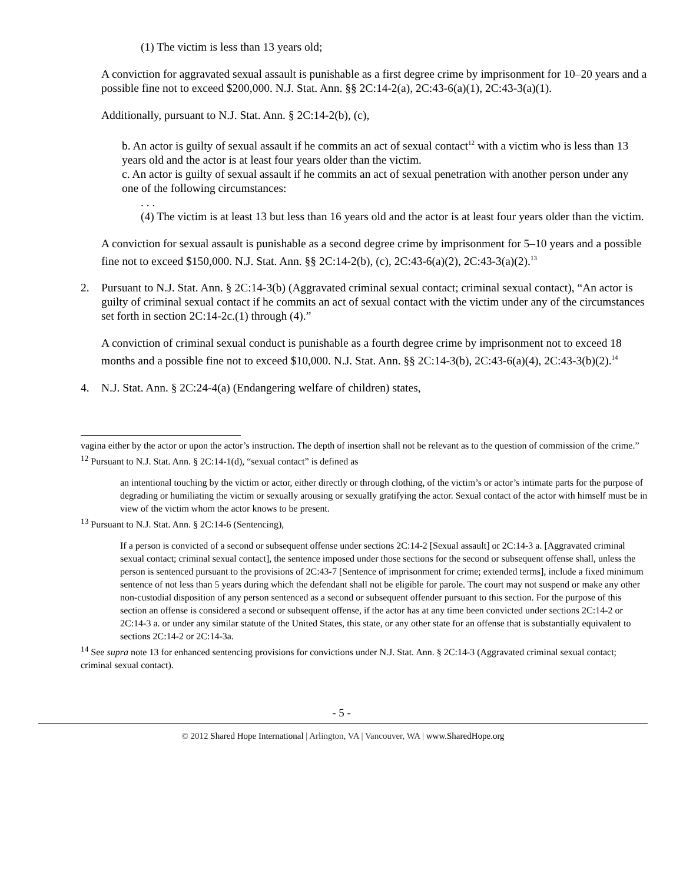(1) The victim is less than 13 years old;
A conviction for aggravated sexual assault is punishable as a first degree crime by imprisonment for 10–20 years and a possible fine not to exceed $200,000. N.J. Stat. Ann. §§ 2C:14-2(a), 2C:43-6(a)(1), 2C:43-3(a)(1).
Additionally, pursuant to N.J. Stat. Ann. § 2C:14-2(b), (c),
b. An actor is guilty of sexual assault if he commits an act of sexual contact<sup>12</sup> with a victim who is less than 13 years old and the actor is at least four years older than the victim.
c. An actor is guilty of sexual assault if he commits an act of sexual penetration with another person under any one of the following circumstances:
. . .
(4) The victim is at least 13 but less than 16 years old and the actor is at least four years older than the victim.
A conviction for sexual assault is punishable as a second degree crime by imprisonment for 5–10 years and a possible fine not to exceed $150,000. N.J. Stat. Ann. §§ 2C:14-2(b), (c), 2C:43-6(a)(2), 2C:43-3(a)(2).<sup>13</sup>
2. Pursuant to N.J. Stat. Ann. § 2C:14-3(b) (Aggravated criminal sexual contact; criminal sexual contact), “An actor is guilty of criminal sexual contact if he commits an act of sexual contact with the victim under any of the circumstances set forth in section 2C:14-2c.(1) through (4).”
A conviction of criminal sexual conduct is punishable as a fourth degree crime by imprisonment not to exceed 18 months and a possible fine not to exceed $10,000. N.J. Stat. Ann. §§ 2C:14-3(b), 2C:43-6(a)(4), 2C:43-3(b)(2).<sup>14</sup>
4. N.J. Stat. Ann. § 2C:24-4(a) (Endangering welfare of children) states,
vagina either by the actor or upon the actor’s instruction. The depth of insertion shall not be relevant as to the question of commission of the crime.”
<sup>12</sup> Pursuant to N.J. Stat. Ann. § 2C:14-1(d), “sexual contact” is defined as
an intentional touching by the victim or actor, either directly or through clothing, of the victim’s or actor’s intimate parts for the purpose of degrading or humiliating the victim or sexually arousing or sexually gratifying the actor. Sexual contact of the actor with himself must be in view of the victim whom the actor knows to be present.
<sup>13</sup> Pursuant to N.J. Stat. Ann. § 2C:14-6 (Sentencing),
If a person is convicted of a second or subsequent offense under sections 2C:14-2 [Sexual assault] or 2C:14-3 a. [Aggravated criminal sexual contact; criminal sexual contact], the sentence imposed under those sections for the second or subsequent offense shall, unless the person is sentenced pursuant to the provisions of 2C:43-7 [Sentence of imprisonment for crime; extended terms], include a fixed minimum sentence of not less than 5 years during which the defendant shall not be eligible for parole. The court may not suspend or make any other non-custodial disposition of any person sentenced as a second or subsequent offender pursuant to this section. For the purpose of this section an offense is considered a second or subsequent offense, if the actor has at any time been convicted under sections 2C:14-2 or 2C:14-3 a. or under any similar statute of the United States, this state, or any other state for an offense that is substantially equivalent to sections 2C:14-2 or 2C:14-3a.
<sup>14</sup> See supra note 13 for enhanced sentencing provisions for convictions under N.J. Stat. Ann. § 2C:14-3 (Aggravated criminal sexual contact; criminal sexual contact).
- 5 -
© 2012 Shared Hope International | Arlington, VA | Vancouver, WA | www.SharedHope.org